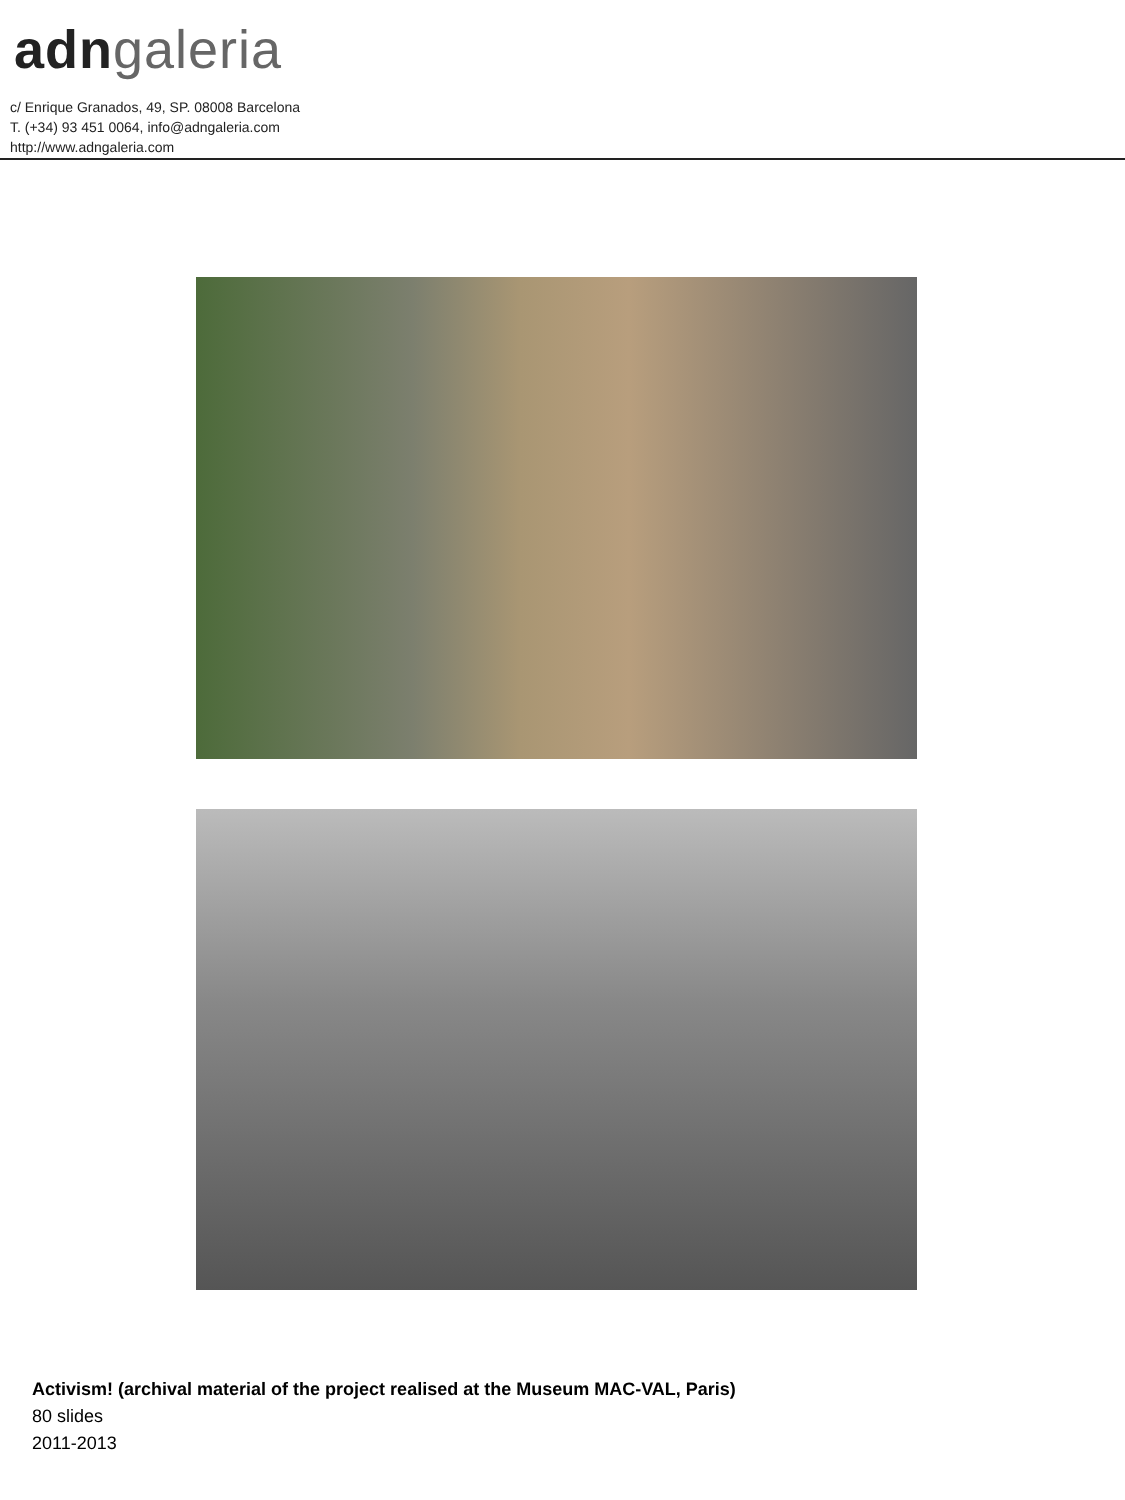adn galeria
c/ Enrique Granados, 49, SP. 08008 Barcelona
T. (+34) 93 451 0064, info@adngaleria.com
http://www.adngaleria.com
Activism! (archival material of the project realised at the Museum MAC-VAL, Paris)
80 slides
2011-2013